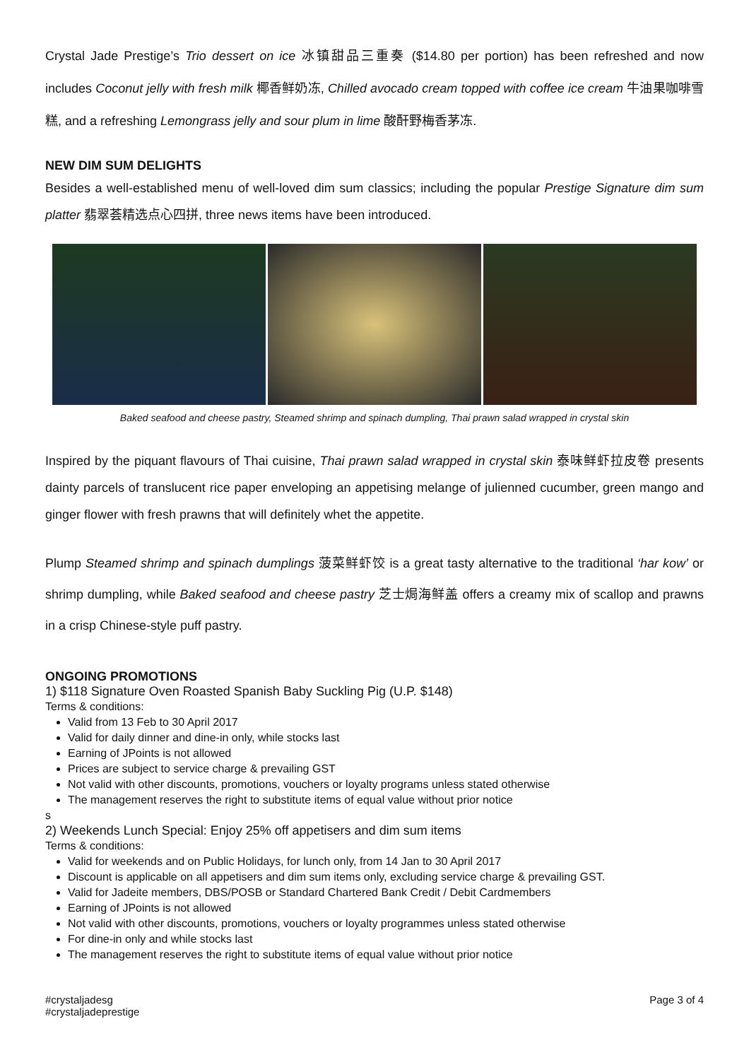Crystal Jade Prestige’s Trio dessert on ice 冰镇甜品三重奏 ($14.80 per portion) has been refreshed and now includes Coconut jelly with fresh milk 椰香鲜奶冻, Chilled avocado cream topped with coffee ice cream 牛油果咖啡雪糕, and a refreshing Lemongrass jelly and sour plum in lime 酸酐野梅香茅冻.
NEW DIM SUM DELIGHTS
Besides a well-established menu of well-loved dim sum classics; including the popular Prestige Signature dim sum platter 翡翠荟精选点心四拼, three news items have been introduced.
Baked seafood and cheese pastry, Steamed shrimp and spinach dumpling, Thai prawn salad wrapped in crystal skin
Inspired by the piquant flavours of Thai cuisine, Thai prawn salad wrapped in crystal skin 泰味鲜虾拉皮卷 presents dainty parcels of translucent rice paper enveloping an appetising melange of julienned cucumber, green mango and ginger flower with fresh prawns that will definitely whet the appetite.
Plump Steamed shrimp and spinach dumplings 菠菜鲜虾饺 is a great tasty alternative to the traditional ‘har kow’ or shrimp dumpling, while Baked seafood and cheese pastry 芝士焗海鲜盖 offers a creamy mix of scallop and prawns in a crisp Chinese-style puff pastry.
ONGOING PROMOTIONS
1) $118 Signature Oven Roasted Spanish Baby Suckling Pig (U.P. $148)
Terms & conditions:
Valid from 13 Feb to 30 April 2017
Valid for daily dinner and dine-in only, while stocks last
Earning of JPoints is not allowed
Prices are subject to service charge & prevailing GST
Not valid with other discounts, promotions, vouchers or loyalty programs unless stated otherwise
The management reserves the right to substitute items of equal value without prior notice
s
2) Weekends Lunch Special: Enjoy 25% off appetisers and dim sum items
Terms & conditions:
Valid for weekends and on Public Holidays, for lunch only, from 14 Jan to 30 April 2017
Discount is applicable on all appetisers and dim sum items only, excluding service charge & prevailing GST.
Valid for Jadeite members, DBS/POSB or Standard Chartered Bank Credit / Debit Cardmembers
Earning of JPoints is not allowed
Not valid with other discounts, promotions, vouchers or loyalty programmes unless stated otherwise
For dine-in only and while stocks last
The management reserves the right to substitute items of equal value without prior notice
#crystaljadesg
#crystaljadeprestige
Page 3 of 4